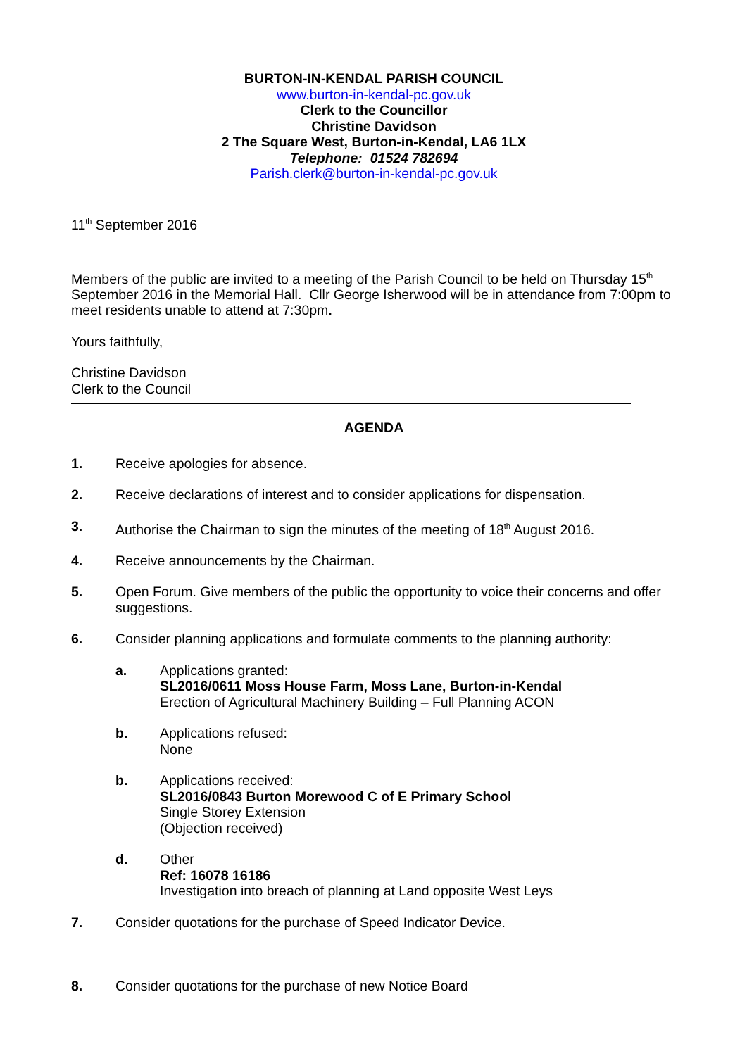BURTON-IN-KENDAL PARISH COUNCIL
www.burton-in-kendal-pc.gov.uk
Clerk to the Councillor
Christine Davidson
2 The Square West, Burton-in-Kendal, LA6 1LX
Telephone: 01524 782694
Parish.clerk@burton-in-kendal-pc.gov.uk
11<sup>th</sup> September 2016
Members of the public are invited to a meeting of the Parish Council to be held on Thursday 15<sup>th</sup> September 2016 in the Memorial Hall. Cllr George Isherwood will be in attendance from 7:00pm to meet residents unable to attend at 7:30pm.
Yours faithfully,
Christine Davidson
Clerk to the Council
AGENDA
1. Receive apologies for absence.
2. Receive declarations of interest and to consider applications for dispensation.
3. Authorise the Chairman to sign the minutes of the meeting of 18<sup>th</sup> August 2016.
4. Receive announcements by the Chairman.
5. Open Forum. Give members of the public the opportunity to voice their concerns and offer suggestions.
6. Consider planning applications and formulate comments to the planning authority:
a. Applications granted:
SL2016/0611 Moss House Farm, Moss Lane, Burton-in-Kendal
Erection of Agricultural Machinery Building – Full Planning ACON
b. Applications refused:
None
b. Applications received:
SL2016/0843 Burton Morewood C of E Primary School
Single Storey Extension
(Objection received)
d. Other
Ref: 16078 16186
Investigation into breach of planning at Land opposite West Leys
7. Consider quotations for the purchase of Speed Indicator Device.
8. Consider quotations for the purchase of new Notice Board